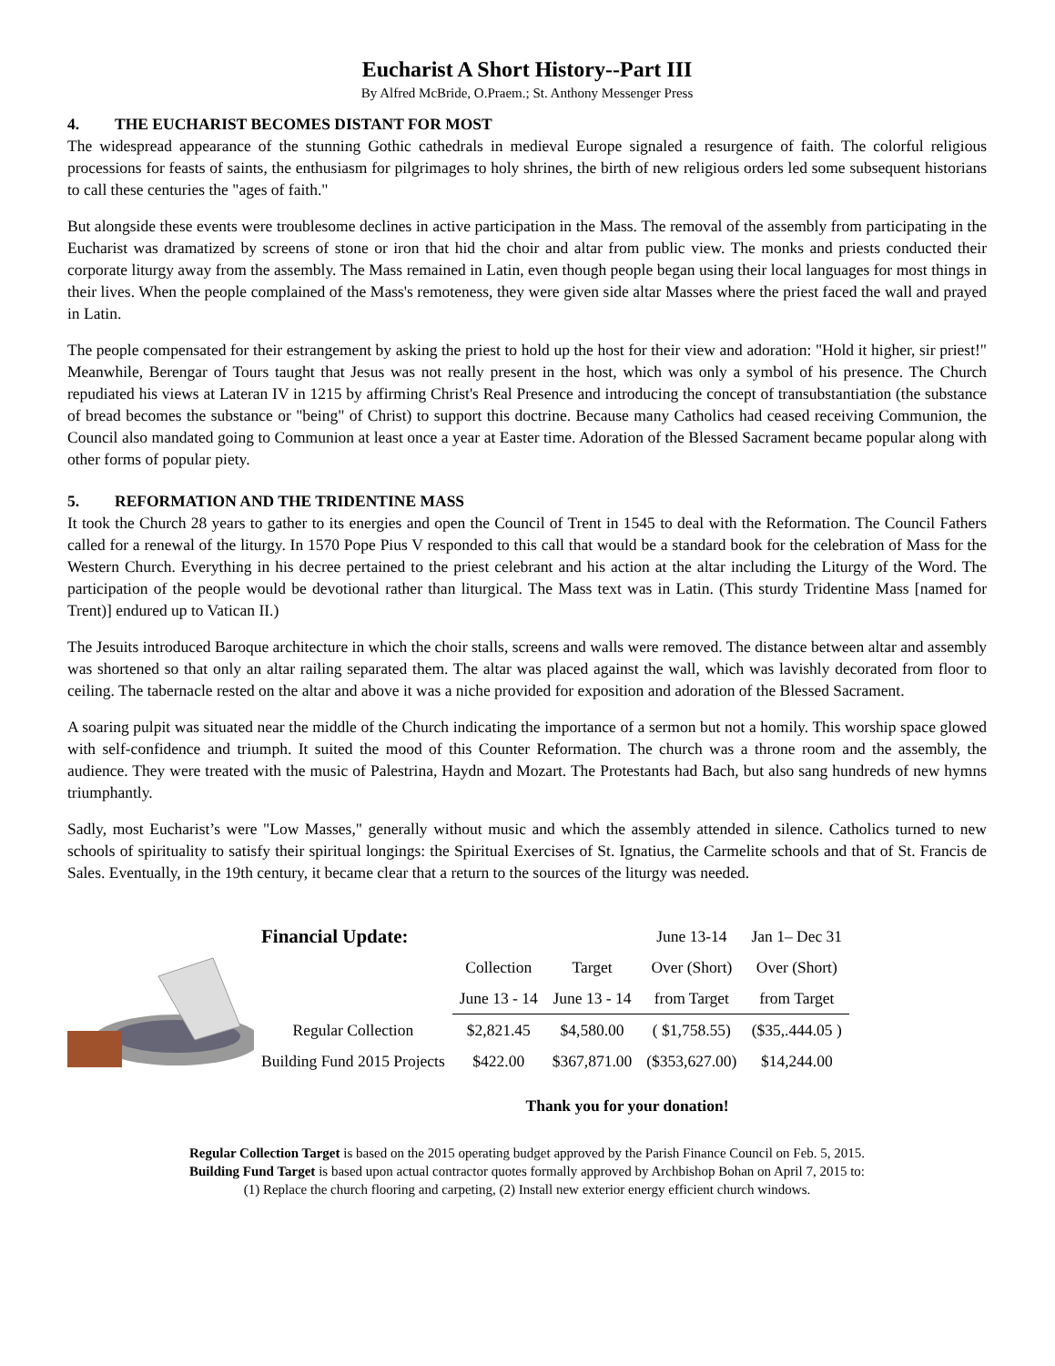Eucharist A Short History--Part III
By Alfred McBride, O.Praem.; St. Anthony Messenger Press
4. THE EUCHARIST BECOMES DISTANT FOR MOST
The widespread appearance of the stunning Gothic cathedrals in medieval Europe signaled a resurgence of faith. The colorful religious processions for feasts of saints, the enthusiasm for pilgrimages to holy shrines, the birth of new religious orders led some subsequent historians to call these centuries the "ages of faith."
But alongside these events were troublesome declines in active participation in the Mass. The removal of the assembly from participating in the Eucharist was dramatized by screens of stone or iron that hid the choir and altar from public view. The monks and priests conducted their corporate liturgy away from the assembly. The Mass remained in Latin, even though people began using their local languages for most things in their lives. When the people complained of the Mass's remoteness, they were given side altar Masses where the priest faced the wall and prayed in Latin.
The people compensated for their estrangement by asking the priest to hold up the host for their view and adoration: "Hold it higher, sir priest!" Meanwhile, Berengar of Tours taught that Jesus was not really present in the host, which was only a symbol of his presence. The Church repudiated his views at Lateran IV in 1215 by affirming Christ's Real Presence and introducing the concept of transubstantiation (the substance of bread becomes the substance or "being" of Christ) to support this doctrine. Because many Catholics had ceased receiving Communion, the Council also mandated going to Communion at least once a year at Easter time. Adoration of the Blessed Sacrament became popular along with other forms of popular piety.
5. REFORMATION AND THE TRIDENTINE MASS
It took the Church 28 years to gather to its energies and open the Council of Trent in 1545 to deal with the Reformation. The Council Fathers called for a renewal of the liturgy. In 1570 Pope Pius V responded to this call that would be a standard book for the celebration of Mass for the Western Church. Everything in his decree pertained to the priest celebrant and his action at the altar including the Liturgy of the Word. The participation of the people would be devotional rather than liturgical. The Mass text was in Latin. (This sturdy Tridentine Mass [named for Trent)] endured up to Vatican II.)
The Jesuits introduced Baroque architecture in which the choir stalls, screens and walls were removed. The distance between altar and assembly was shortened so that only an altar railing separated them. The altar was placed against the wall, which was lavishly decorated from floor to ceiling. The tabernacle rested on the altar and above it was a niche provided for exposition and adoration of the Blessed Sacrament.
A soaring pulpit was situated near the middle of the Church indicating the importance of a sermon but not a homily. This worship space glowed with self-confidence and triumph. It suited the mood of this Counter Reformation. The church was a throne room and the assembly, the audience. They were treated with the music of Palestrina, Haydn and Mozart. The Protestants had Bach, but also sang hundreds of new hymns triumphantly.
Sadly, most Eucharist’s were "Low Masses," generally without music and which the assembly attended in silence. Catholics turned to new schools of spirituality to satisfy their spiritual longings: the Spiritual Exercises of St. Ignatius, the Carmelite schools and that of St. Francis de Sales. Eventually, in the 19th century, it became clear that a return to the sources of the liturgy was needed.
| Financial Update: | | | June 13-14 | Jan 1– Dec 31 |
| | Collection | Target | Over (Short) | Over (Short) |
| | June 13 - 14 | June 13 - 14 | from Target | from Target |
| Regular Collection | $2,821.45 | $4,580.00 | ( $1,758.55) | ($35,.444.05 ) |
| Building Fund 2015 Projects | $422.00 | $367,871.00 | ($353,627.00) | $14,244.00 |
Thank you for your donation!
Regular Collection Target is based on the 2015 operating budget approved by the Parish Finance Council on Feb. 5, 2015.
Building Fund Target is based upon actual contractor quotes formally approved by Archbishop Bohan on April 7, 2015 to:
(1) Replace the church flooring and carpeting, (2) Install new exterior energy efficient church windows.